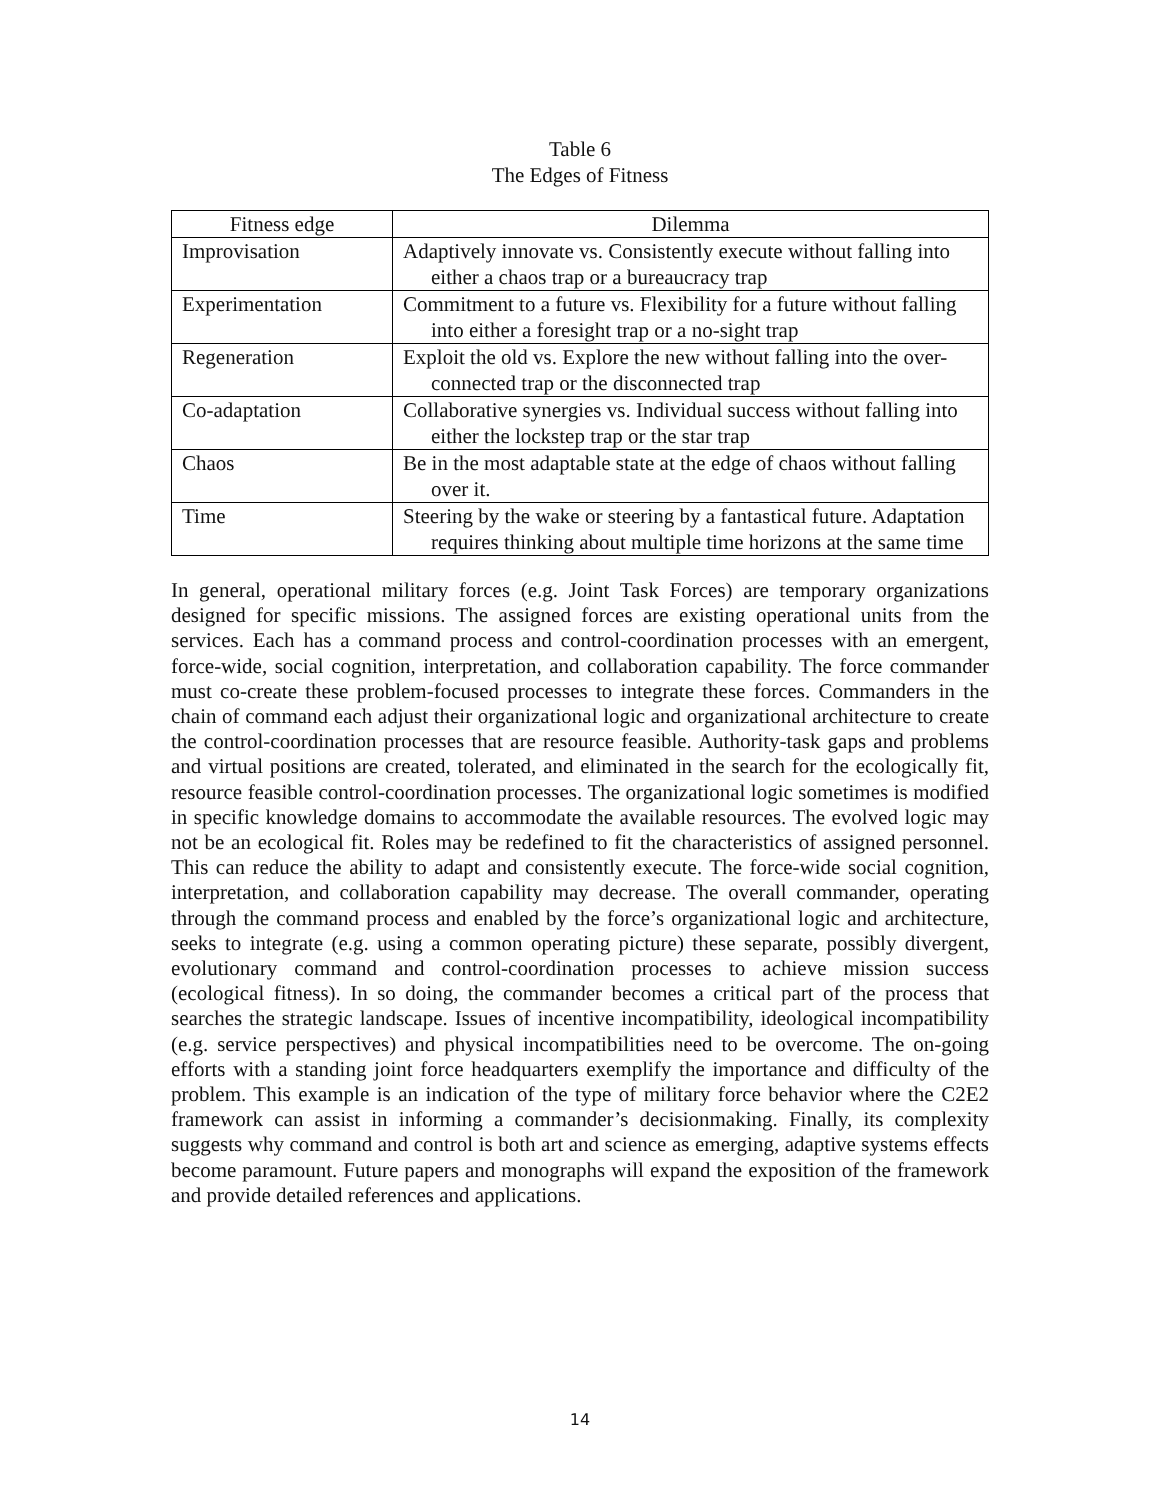Table 6
The Edges of Fitness
| Fitness edge | Dilemma |
| --- | --- |
| Improvisation | Adaptively innovate vs. Consistently execute without falling into either a chaos trap or a bureaucracy trap |
| Experimentation | Commitment to a future vs. Flexibility for a future without falling into either a foresight trap or a no-sight trap |
| Regeneration | Exploit the old vs. Explore the new without falling into the over-connected trap or the disconnected trap |
| Co-adaptation | Collaborative synergies vs. Individual success without falling into either the lockstep trap or the star trap |
| Chaos | Be in the most adaptable state at the edge of chaos without falling over it. |
| Time | Steering by the wake or steering by a fantastical future. Adaptation requires thinking about multiple time horizons at the same time |
In general, operational military forces (e.g. Joint Task Forces) are temporary organizations designed for specific missions. The assigned forces are existing operational units from the services. Each has a command process and control-coordination processes with an emergent, force-wide, social cognition, interpretation, and collaboration capability. The force commander must co-create these problem-focused processes to integrate these forces. Commanders in the chain of command each adjust their organizational logic and organizational architecture to create the control-coordination processes that are resource feasible. Authority-task gaps and problems and virtual positions are created, tolerated, and eliminated in the search for the ecologically fit, resource feasible control-coordination processes. The organizational logic sometimes is modified in specific knowledge domains to accommodate the available resources. The evolved logic may not be an ecological fit. Roles may be redefined to fit the characteristics of assigned personnel. This can reduce the ability to adapt and consistently execute. The force-wide social cognition, interpretation, and collaboration capability may decrease. The overall commander, operating through the command process and enabled by the force’s organizational logic and architecture, seeks to integrate (e.g. using a common operating picture) these separate, possibly divergent, evolutionary command and control-coordination processes to achieve mission success (ecological fitness). In so doing, the commander becomes a critical part of the process that searches the strategic landscape. Issues of incentive incompatibility, ideological incompatibility (e.g. service perspectives) and physical incompatibilities need to be overcome. The on-going efforts with a standing joint force headquarters exemplify the importance and difficulty of the problem. This example is an indication of the type of military force behavior where the C2E2 framework can assist in informing a commander’s decisionmaking. Finally, its complexity suggests why command and control is both art and science as emerging, adaptive systems effects become paramount. Future papers and monographs will expand the exposition of the framework and provide detailed references and applications.
14